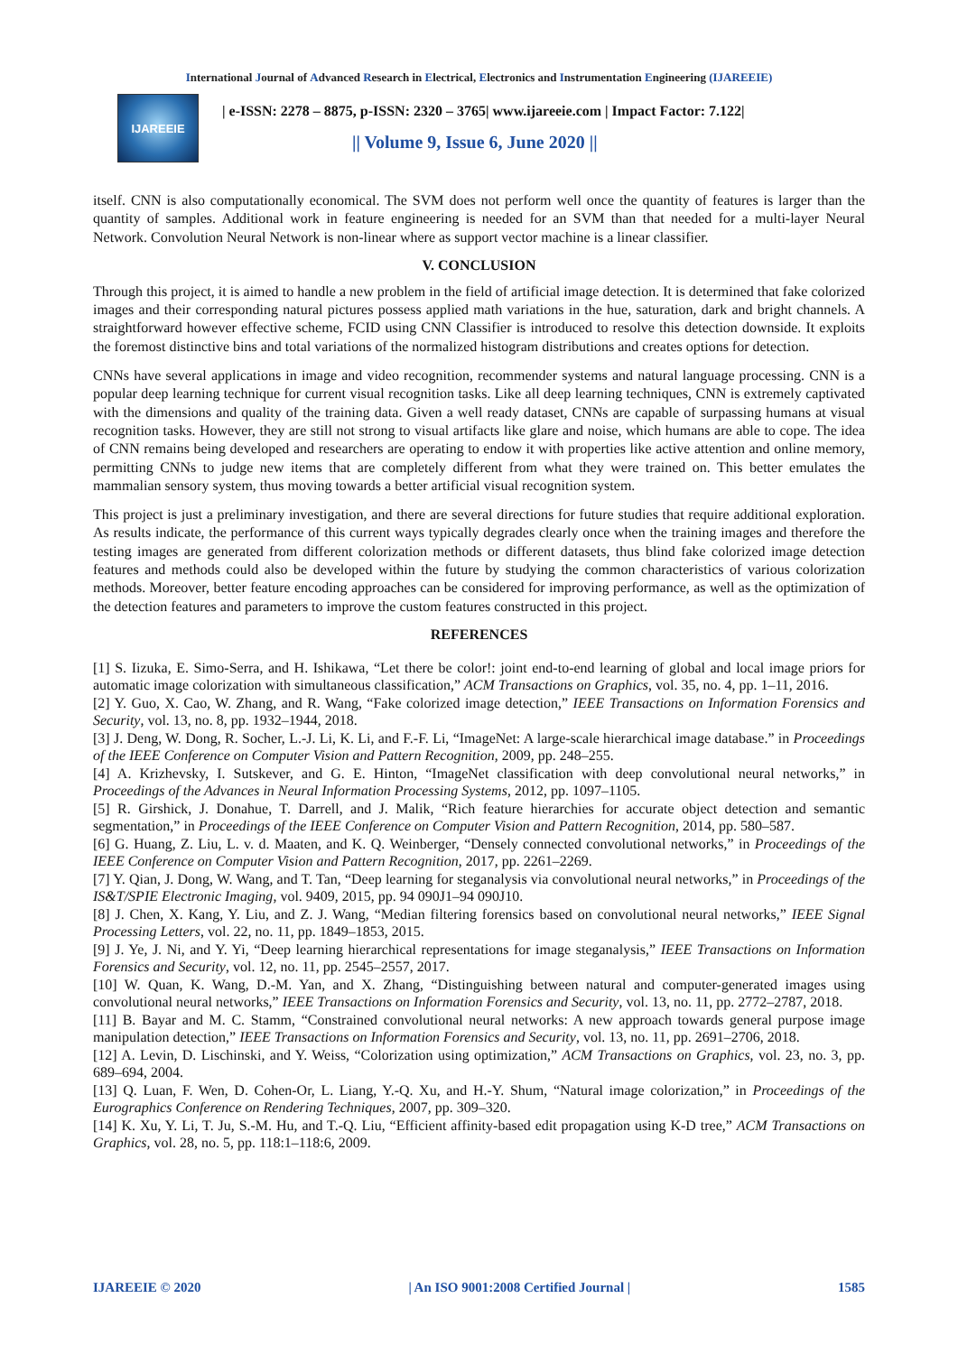International Journal of Advanced Research in Electrical, Electronics and Instrumentation Engineering (IJAREEIE)
IJAREEIE
| e-ISSN: 2278 – 8875, p-ISSN: 2320 – 3765| www.ijareeie.com | Impact Factor: 7.122|
|| Volume 9, Issue 6, June 2020 ||
itself. CNN is also computationally economical. The SVM does not perform well once the quantity of features is larger than the quantity of samples. Additional work in feature engineering is needed for an SVM than that needed for a multi-layer Neural Network. Convolution Neural Network is non-linear where as support vector machine is a linear classifier.
V. CONCLUSION
Through this project, it is aimed to handle a new problem in the field of artificial image detection. It is determined that fake colorized images and their corresponding natural pictures possess applied math variations in the hue, saturation, dark and bright channels. A straightforward however effective scheme, FCID using CNN Classifier is introduced to resolve this detection downside. It exploits the foremost distinctive bins and total variations of the normalized histogram distributions and creates options for detection.
CNNs have several applications in image and video recognition, recommender systems and natural language processing. CNN is a popular deep learning technique for current visual recognition tasks. Like all deep learning techniques, CNN is extremely captivated with the dimensions and quality of the training data. Given a well ready dataset, CNNs are capable of surpassing humans at visual recognition tasks. However, they are still not strong to visual artifacts like glare and noise, which humans are able to cope. The idea of CNN remains being developed and researchers are operating to endow it with properties like active attention and online memory, permitting CNNs to judge new items that are completely different from what they were trained on. This better emulates the mammalian sensory system, thus moving towards a better artificial visual recognition system.
This project is just a preliminary investigation, and there are several directions for future studies that require additional exploration. As results indicate, the performance of this current ways typically degrades clearly once when the training images and therefore the testing images are generated from different colorization methods or different datasets, thus blind fake colorized image detection features and methods could also be developed within the future by studying the common characteristics of various colorization methods. Moreover, better feature encoding approaches can be considered for improving performance, as well as the optimization of the detection features and parameters to improve the custom features constructed in this project.
REFERENCES
[1] S. Iizuka, E. Simo-Serra, and H. Ishikawa, “Let there be color!: joint end-to-end learning of global and local image priors for automatic image colorization with simultaneous classification,” ACM Transactions on Graphics, vol. 35, no. 4, pp. 1–11, 2016.
[2] Y. Guo, X. Cao, W. Zhang, and R. Wang, “Fake colorized image detection,” IEEE Transactions on Information Forensics and Security, vol. 13, no. 8, pp. 1932–1944, 2018.
[3] J. Deng, W. Dong, R. Socher, L.-J. Li, K. Li, and F.-F. Li, “ImageNet: A large-scale hierarchical image database.” in Proceedings of the IEEE Conference on Computer Vision and Pattern Recognition, 2009, pp. 248–255.
[4] A. Krizhevsky, I. Sutskever, and G. E. Hinton, “ImageNet classification with deep convolutional neural networks,” in Proceedings of the Advances in Neural Information Processing Systems, 2012, pp. 1097–1105.
[5] R. Girshick, J. Donahue, T. Darrell, and J. Malik, “Rich feature hierarchies for accurate object detection and semantic segmentation,” in Proceedings of the IEEE Conference on Computer Vision and Pattern Recognition, 2014, pp. 580–587.
[6] G. Huang, Z. Liu, L. v. d. Maaten, and K. Q. Weinberger, “Densely connected convolutional networks,” in Proceedings of the IEEE Conference on Computer Vision and Pattern Recognition, 2017, pp. 2261–2269.
[7] Y. Qian, J. Dong, W. Wang, and T. Tan, “Deep learning for steganalysis via convolutional neural networks,” in Proceedings of the IS&T/SPIE Electronic Imaging, vol. 9409, 2015, pp. 94 090J1–94 090J10.
[8] J. Chen, X. Kang, Y. Liu, and Z. J. Wang, “Median filtering forensics based on convolutional neural networks,” IEEE Signal Processing Letters, vol. 22, no. 11, pp. 1849–1853, 2015.
[9] J. Ye, J. Ni, and Y. Yi, “Deep learning hierarchical representations for image steganalysis,” IEEE Transactions on Information Forensics and Security, vol. 12, no. 11, pp. 2545–2557, 2017.
[10] W. Quan, K. Wang, D.-M. Yan, and X. Zhang, “Distinguishing between natural and computer-generated images using convolutional neural networks,” IEEE Transactions on Information Forensics and Security, vol. 13, no. 11, pp. 2772–2787, 2018.
[11] B. Bayar and M. C. Stamm, “Constrained convolutional neural networks: A new approach towards general purpose image manipulation detection,” IEEE Transactions on Information Forensics and Security, vol. 13, no. 11, pp. 2691–2706, 2018.
[12] A. Levin, D. Lischinski, and Y. Weiss, “Colorization using optimization,” ACM Transactions on Graphics, vol. 23, no. 3, pp. 689–694, 2004.
[13] Q. Luan, F. Wen, D. Cohen-Or, L. Liang, Y.-Q. Xu, and H.-Y. Shum, “Natural image colorization,” in Proceedings of the Eurographics Conference on Rendering Techniques, 2007, pp. 309–320.
[14] K. Xu, Y. Li, T. Ju, S.-M. Hu, and T.-Q. Liu, “Efficient affinity-based edit propagation using K-D tree,” ACM Transactions on Graphics, vol. 28, no. 5, pp. 118:1–118:6, 2009.
IJAREEIE © 2020 | An ISO 9001:2008 Certified Journal | 1585